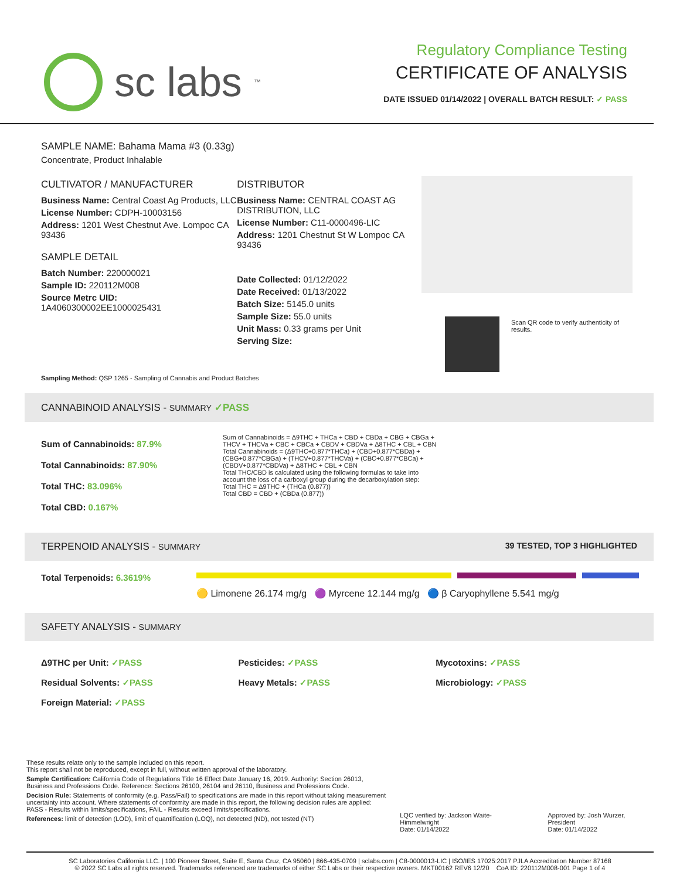sc labs<sup>™</sup>
Regulatory Compliance Testing
CERTIFICATE OF ANALYSIS
DATE ISSUED 01/14/2022 | OVERALL BATCH RESULT: ✓ PASS
SAMPLE NAME: Bahama Mama #3 (0.33g)
Concentrate, Product Inhalable
CULTIVATOR / MANUFACTURER
Business Name: Central Coast Ag Products, LLC
License Number: CDPH-10003156
Address: 1201 West Chestnut Ave. Lompoc CA 93436
SAMPLE DETAIL
Batch Number: 220000021
Sample ID: 220112M008
Source Metrc UID: 1A4060300002EE1000025431
DISTRIBUTOR
Business Name: CENTRAL COAST AG DISTRIBUTION, LLC
License Number: C11-0000496-LIC
Address: 1201 Chestnut St W Lompoc CA 93436
Date Collected: 01/12/2022
Date Received: 01/13/2022
Batch Size: 5145.0 units
Sample Size: 55.0 units
Unit Mass: 0.33 grams per Unit
Serving Size:
Scan QR code to verify authenticity of results.
Sampling Method: QSP 1265 - Sampling of Cannabis and Product Batches
CANNABINOID ANALYSIS - SUMMARY ✓PASS
Sum of Cannabinoids: 87.9%
Total Cannabinoids: 87.90%
Total THC: 83.096%
Total CBD: 0.167%
Sum of Cannabinoids = Δ9THC + THCa + CBD + CBDa + CBG + CBGa + THCV + THCVa + CBC + CBCa + CBDV + CBDVa + Δ8THC + CBL + CBN
Total Cannabinoids = (Δ9THC+0.877*THCa) + (CBD+0.877*CBDa) + (CBG+0.877*CBGa) + (THCV+0.877*THCVa) + (CBC+0.877*CBCa) + (CBDV+0.877*CBDVa) + Δ8THC + CBL + CBN
Total THC/CBD is calculated using the following formulas to take into account the loss of a carboxyl group during the decarboxylation step:
Total THC = Δ9THC + (THCa (0.877))
Total CBD = CBD + (CBDa (0.877))
TERPENOID ANALYSIS - SUMMARY 39 TESTED, TOP 3 HIGHLIGHTED
Total Terpenoids: 6.3619%
🟡 Limonene 26.174 mg/g 🟣 Myrcene 12.144 mg/g 🔵 β Caryophyllene 5.541 mg/g
SAFETY ANALYSIS - SUMMARY
Δ9THC per Unit: ✓PASS
Pesticides: ✓PASS
Mycotoxins: ✓PASS
Residual Solvents: ✓PASS
Heavy Metals: ✓PASS
Microbiology: ✓PASS
Foreign Material: ✓PASS
These results relate only to the sample included on this report.
This report shall not be reproduced, except in full, without written approval of the laboratory.
Sample Certification: California Code of Regulations Title 16 Effect Date January 16, 2019. Authority: Section 26013, Business and Professions Code. Reference: Sections 26100, 26104 and 26110, Business and Professions Code.
Decision Rule: Statements of conformity (e.g. Pass/Fail) to specifications are made in this report without taking measurement uncertainty into account. Where statements of conformity are made in this report, the following decision rules are applied: PASS - Results within limits/specifications, FAIL - Results exceed limits/specifications.
References: limit of detection (LOD), limit of quantification (LOQ), not detected (ND), not tested (NT)
LQC verified by: Jackson Waite-Himmelwright
Date: 01/14/2022
Approved by: Josh Wurzer, President
Date: 01/14/2022
SC Laboratories California LLC. | 100 Pioneer Street, Suite E, Santa Cruz, CA 95060 | 866-435-0709 | sclabs.com | C8-0000013-LIC | ISO/IES 17025:2017 PJLA Accreditation Number 87168
© 2022 SC Labs all rights reserved. Trademarks referenced are trademarks of either SC Labs or their respective owners. MKT00162 REV6 12/20 CoA ID: 220112M008-001 Page 1 of 4